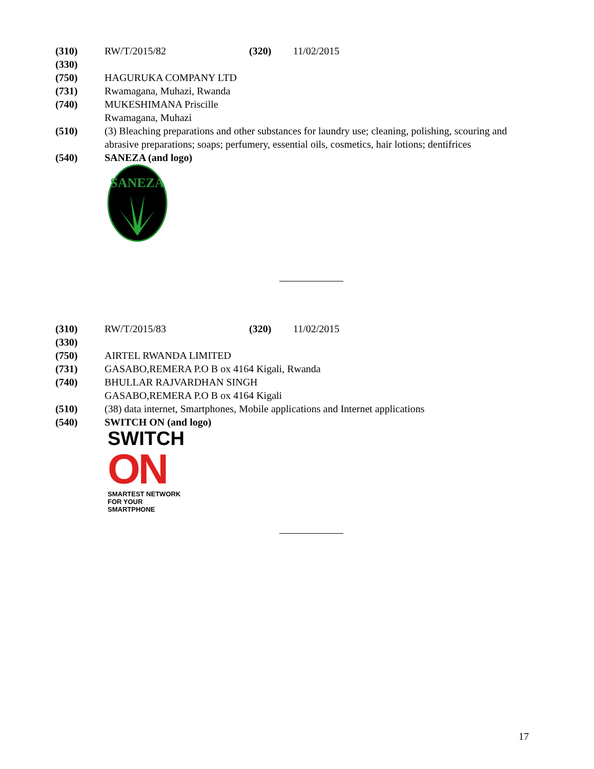(310) RW/T/2015/82 (320) 11/02/2015
(330)
(750) HAGURUKA COMPANY LTD
(731) Rwamagana, Muhazi, Rwanda
(740) MUKESHIMANA Priscille
Rwamagana, Muhazi
(510) (3) Bleaching preparations and other substances for laundry use; cleaning, polishing, scouring and abrasive preparations; soaps; perfumery, essential oils, cosmetics, hair lotions; dentifrices
(540) SANEZA (and logo)
SANEZA
(310) RW/T/2015/83 (320) 11/02/2015
(330)
(750) AIRTEL RWANDA LIMITED
(731) GASABO,REMERA P.O B ox 4164 Kigali, Rwanda
(740) BHULLAR RAJVARDHAN SINGH
GASABO,REMERA P.O B ox 4164 Kigali
(510) (38) data internet, Smartphones, Mobile applications and Internet applications
(540) SWITCH ON (and logo)
SWITCH
ON
SMARTEST NETWORK
FOR YOUR SMARTPHONE
17